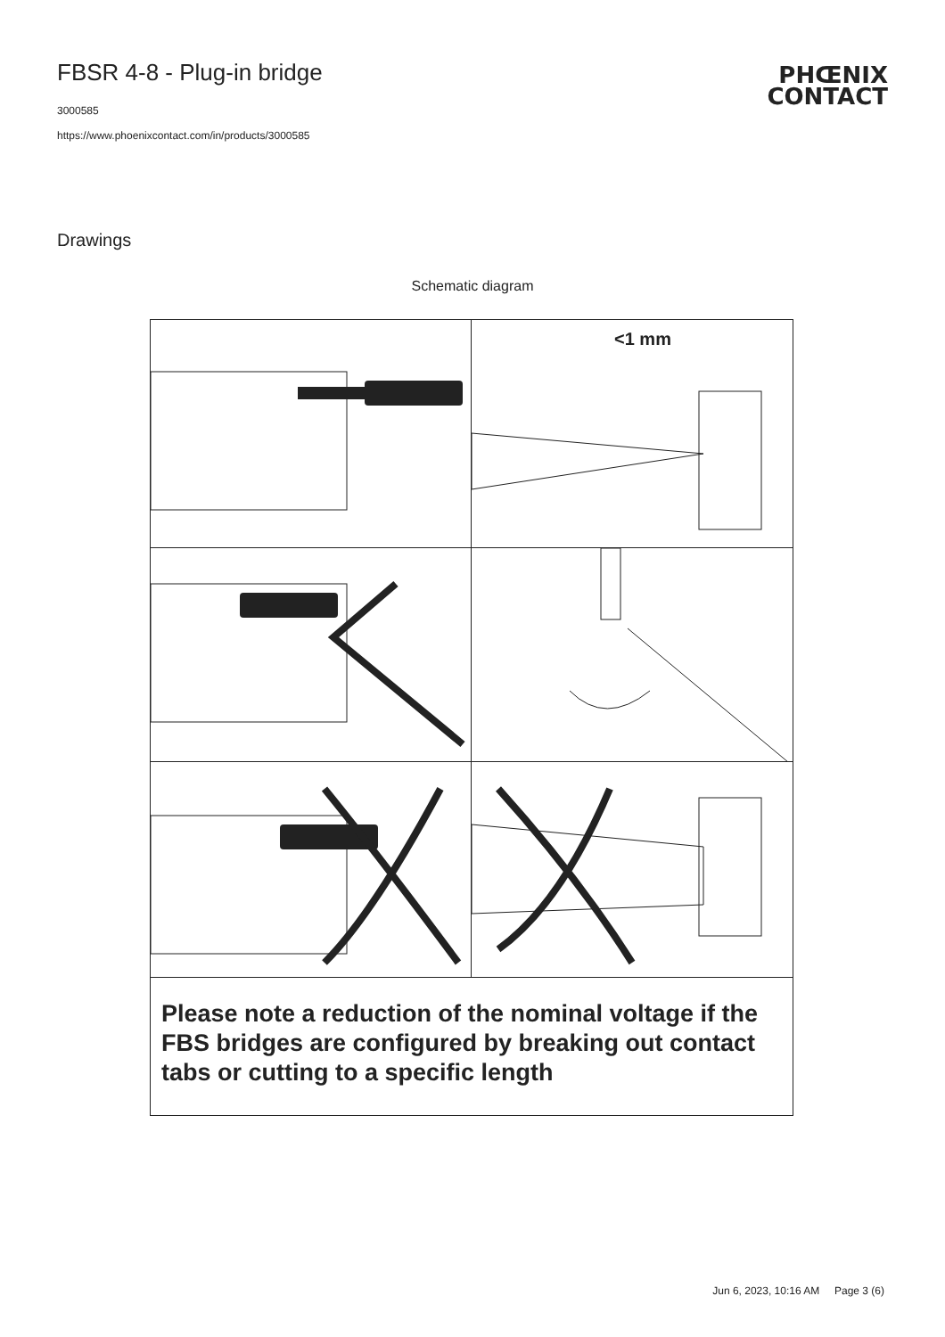FBSR 4-8 - Plug-in bridge
3000585
https://www.phoenixcontact.com/in/products/3000585
PHŒNIX
CONTACT
Drawings
Schematic diagram
<1 mm
Please note a reduction of the nominal voltage if the FBS bridges are configured by breaking out contact tabs or cutting to a specific length
Jun 6, 2023, 10:16 AM Page 3 (6)